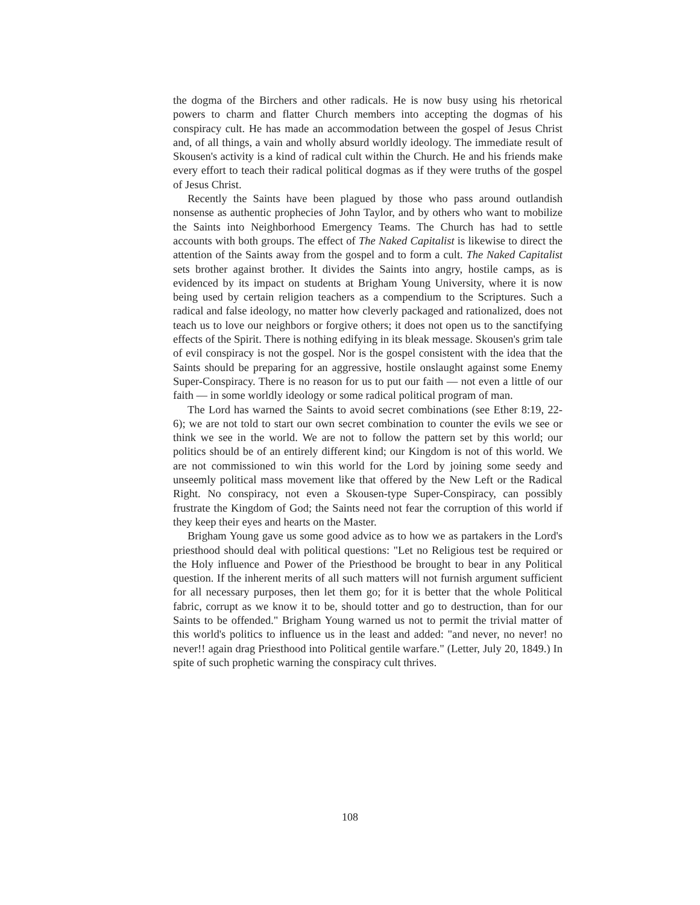the dogma of the Birchers and other radicals. He is now busy using his rhetorical powers to charm and flatter Church members into accepting the dogmas of his conspiracy cult. He has made an accommodation between the gospel of Jesus Christ and, of all things, a vain and wholly absurd worldly ideology. The immediate result of Skousen's activity is a kind of radical cult within the Church. He and his friends make every effort to teach their radical political dogmas as if they were truths of the gospel of Jesus Christ.
Recently the Saints have been plagued by those who pass around outlandish nonsense as authentic prophecies of John Taylor, and by others who want to mobilize the Saints into Neighborhood Emergency Teams. The Church has had to settle accounts with both groups. The effect of The Naked Capitalist is likewise to direct the attention of the Saints away from the gospel and to form a cult. The Naked Capitalist sets brother against brother. It divides the Saints into angry, hostile camps, as is evidenced by its impact on students at Brigham Young University, where it is now being used by certain religion teachers as a compendium to the Scriptures. Such a radical and false ideology, no matter how cleverly packaged and rationalized, does not teach us to love our neighbors or forgive others; it does not open us to the sanctifying effects of the Spirit. There is nothing edifying in its bleak message. Skousen's grim tale of evil conspiracy is not the gospel. Nor is the gospel consistent with the idea that the Saints should be preparing for an aggressive, hostile onslaught against some Enemy Super-Conspiracy. There is no reason for us to put our faith — not even a little of our faith — in some worldly ideology or some radical political program of man.
The Lord has warned the Saints to avoid secret combinations (see Ether 8:19, 22-6); we are not told to start our own secret combination to counter the evils we see or think we see in the world. We are not to follow the pattern set by this world; our politics should be of an entirely different kind; our Kingdom is not of this world. We are not commissioned to win this world for the Lord by joining some seedy and unseemly political mass movement like that offered by the New Left or the Radical Right. No conspiracy, not even a Skousen-type Super-Conspiracy, can possibly frustrate the Kingdom of God; the Saints need not fear the corruption of this world if they keep their eyes and hearts on the Master.
Brigham Young gave us some good advice as to how we as partakers in the Lord's priesthood should deal with political questions: "Let no Religious test be required or the Holy influence and Power of the Priesthood be brought to bear in any Political question. If the inherent merits of all such matters will not furnish argument sufficient for all necessary purposes, then let them go; for it is better that the whole Political fabric, corrupt as we know it to be, should totter and go to destruction, than for our Saints to be offended." Brigham Young warned us not to permit the trivial matter of this world's politics to influence us in the least and added: "and never, no never! no never!! again drag Priesthood into Political gentile warfare." (Letter, July 20, 1849.) In spite of such prophetic warning the conspiracy cult thrives.
108